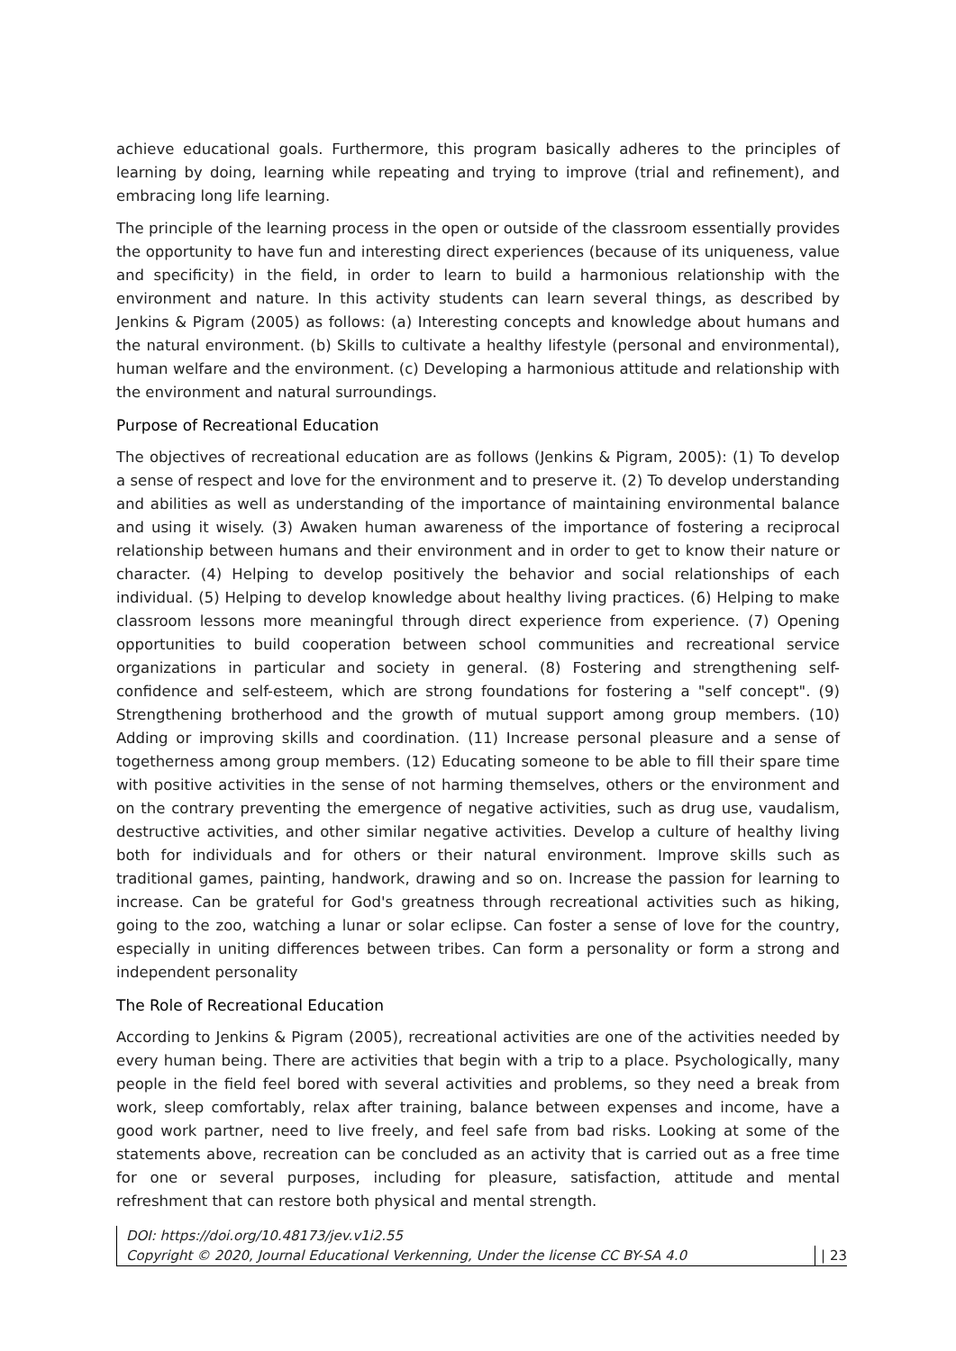achieve educational goals. Furthermore, this program basically adheres to the principles of learning by doing, learning while repeating and trying to improve (trial and refinement), and embracing long life learning.
The principle of the learning process in the open or outside of the classroom essentially provides the opportunity to have fun and interesting direct experiences (because of its uniqueness, value and specificity) in the field, in order to learn to build a harmonious relationship with the environment and nature. In this activity students can learn several things, as described by Jenkins & Pigram (2005) as follows: (a) Interesting concepts and knowledge about humans and the natural environment. (b) Skills to cultivate a healthy lifestyle (personal and environmental), human welfare and the environment. (c) Developing a harmonious attitude and relationship with the environment and natural surroundings.
Purpose of Recreational Education
The objectives of recreational education are as follows (Jenkins & Pigram, 2005): (1) To develop a sense of respect and love for the environment and to preserve it. (2) To develop understanding and abilities as well as understanding of the importance of maintaining environmental balance and using it wisely. (3) Awaken human awareness of the importance of fostering a reciprocal relationship between humans and their environment and in order to get to know their nature or character. (4) Helping to develop positively the behavior and social relationships of each individual. (5) Helping to develop knowledge about healthy living practices. (6) Helping to make classroom lessons more meaningful through direct experience from experience. (7) Opening opportunities to build cooperation between school communities and recreational service organizations in particular and society in general. (8) Fostering and strengthening self-confidence and self-esteem, which are strong foundations for fostering a "self concept". (9) Strengthening brotherhood and the growth of mutual support among group members. (10) Adding or improving skills and coordination. (11) Increase personal pleasure and a sense of togetherness among group members. (12) Educating someone to be able to fill their spare time with positive activities in the sense of not harming themselves, others or the environment and on the contrary preventing the emergence of negative activities, such as drug use, vaudalism, destructive activities, and other similar negative activities. Develop a culture of healthy living both for individuals and for others or their natural environment. Improve skills such as traditional games, painting, handwork, drawing and so on. Increase the passion for learning to increase. Can be grateful for God's greatness through recreational activities such as hiking, going to the zoo, watching a lunar or solar eclipse. Can foster a sense of love for the country, especially in uniting differences between tribes. Can form a personality or form a strong and independent personality
The Role of Recreational Education
According to Jenkins & Pigram (2005), recreational activities are one of the activities needed by every human being. There are activities that begin with a trip to a place. Psychologically, many people in the field feel bored with several activities and problems, so they need a break from work, sleep comfortably, relax after training, balance between expenses and income, have a good work partner, need to live freely, and feel safe from bad risks. Looking at some of the statements above, recreation can be concluded as an activity that is carried out as a free time for one or several purposes, including for pleasure, satisfaction, attitude and mental refreshment that can restore both physical and mental strength.
DOI: https://doi.org/10.48173/jev.v1i2.55
Copyright © 2020, Journal Educational Verkenning, Under the license CC BY-SA 4.0 | 23